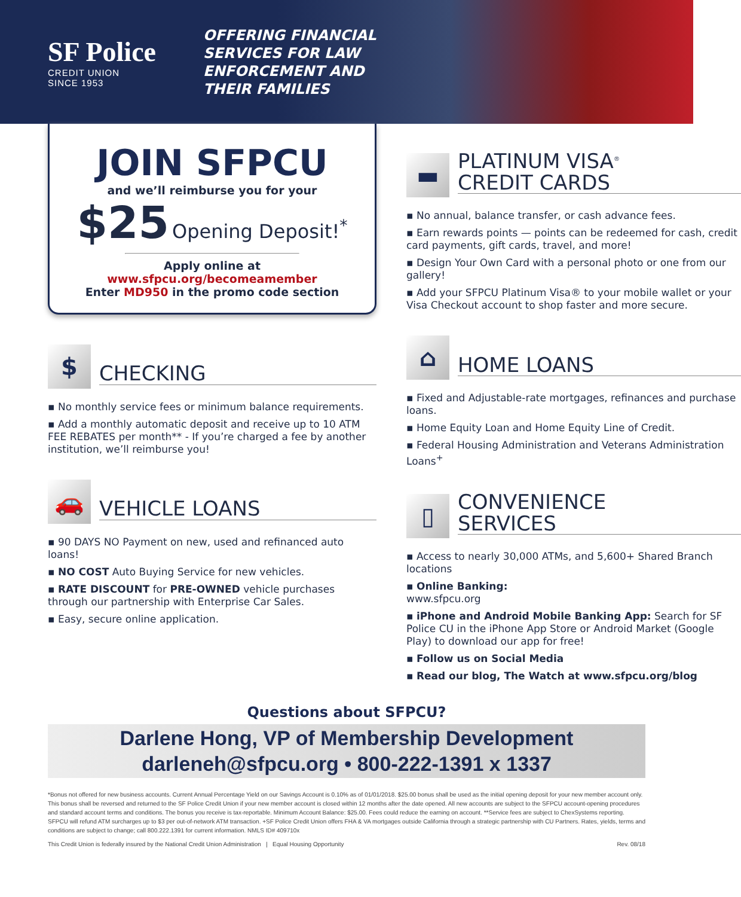SF Police
CREDIT UNION
SINCE 1953
OFFERING FINANCIAL
SERVICES FOR LAW
ENFORCEMENT AND
THEIR FAMILIES
JOIN SFPCU
and we’ll reimburse you for your
$25 Opening Deposit!<sup>*</sup>
Apply online at
www.sfpcu.org/becomeamember
Enter MD950 in the promo code section
$
CHECKING
▪ No monthly service fees or minimum balance requirements.
▪ Add a monthly automatic deposit and receive up to 10 ATM FEE REBATES per month** - If you’re charged a fee by another institution, we’ll reimburse you!
🚗
VEHICLE LOANS
▪ 90 DAYS NO Payment on new, used and refinanced auto loans!
▪ NO COST Auto Buying Service for new vehicles.
▪ RATE DISCOUNT for PRE-OWNED vehicle purchases through our partnership with Enterprise Car Sales.
▪ Easy, secure online application.
▬
PLATINUM VISA<sup>®</sup>
CREDIT CARDS
▪ No annual, balance transfer, or cash advance fees.
▪ Earn rewards points — points can be redeemed for cash, credit card payments, gift cards, travel, and more!
▪ Design Your Own Card with a personal photo or one from our gallery!
▪ Add your SFPCU Platinum Visa® to your mobile wallet or your Visa Checkout account to shop faster and more secure.
⌂
HOME LOANS
▪ Fixed and Adjustable-rate mortgages, refinances and purchase loans.
▪ Home Equity Loan and Home Equity Line of Credit.
▪ Federal Housing Administration and Veterans Administration Loans<sup>+</sup>
▯
CONVENIENCE
SERVICES
▪ Access to nearly 30,000 ATMs, and 5,600+ Shared Branch locations
▪ Online Banking:
www.sfpcu.org
▪ iPhone and Android Mobile Banking App: Search for SF Police CU in the iPhone App Store or Android Market (Google Play) to download our app for free!
▪ Follow us on Social Media
▪ Read our blog, The Watch at www.sfpcu.org/blog
Questions about SFPCU?
Darlene Hong, VP of Membership Development
darleneh@sfpcu.org • 800-222-1391 x 1337
*Bonus not offered for new business accounts. Current Annual Percentage Yield on our Savings Account is 0.10% as of 01/01/2018. $25.00 bonus shall be used as the initial opening deposit for your new member account only. This bonus shall be reversed and returned to the SF Police Credit Union if your new member account is closed within 12 months after the date opened. All new accounts are subject to the SFPCU account-opening procedures and standard account terms and conditions. The bonus you receive is tax-reportable. Minimum Account Balance: $25.00. Fees could reduce the earning on account. **Service fees are subject to ChexSystems reporting. SFPCU will refund ATM surcharges up to $3 per out-of-network ATM transaction. +SF Police Credit Union offers FHA & VA mortgages outside California through a strategic partnership with CU Partners. Rates, yields, terms and conditions are subject to change; call 800.222.1391 for current information. NMLS ID# 409710x
This Credit Union is federally insured by the National Credit Union Administration | Equal Housing Opportunity Rev. 08/18